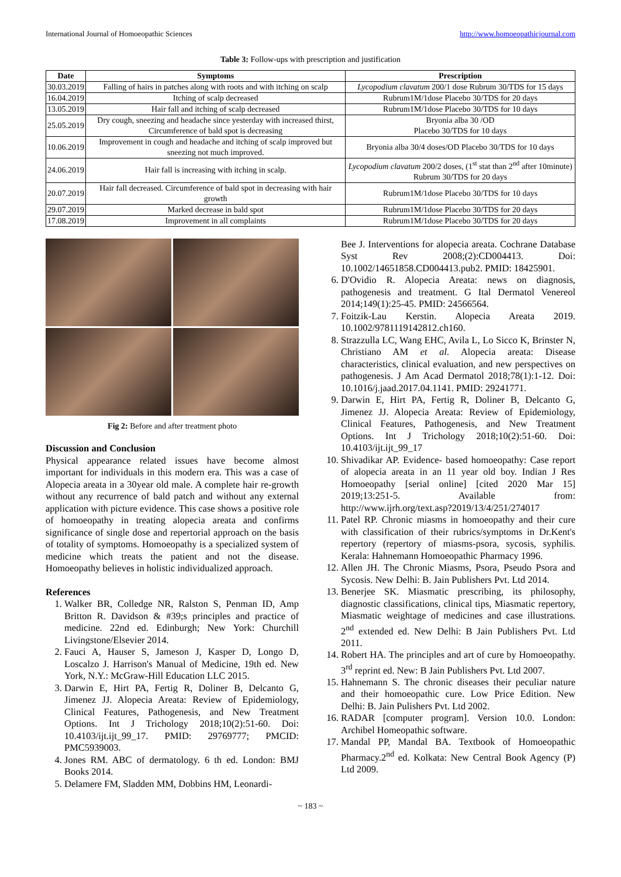International Journal of Homoeopathic Sciences http://www.homoeopathicjournal.com
Table 3: Follow-ups with prescription and justification
| Date | Symptoms | Prescription |
| --- | --- | --- |
| 30.03.2019 | Falling of hairs in patches along with roots and with itching on scalp | Lycopodium clavatum 200/1 dose Rubrum 30/TDS for 15 days |
| 16.04.2019 | Itching of scalp decreased | Rubrum1M/1dose Placebo 30/TDS for 20 days |
| 13.05.2019 | Hair fall and itching of scalp decreased | Rubrum1M/1dose Placebo 30/TDS for 10 days |
| 25.05.2019 | Dry cough, sneezing and headache since yesterday with increased thirst, Circumference of bald spot is decreasing | Bryonia alba 30 /OD Placebo 30/TDS for 10 days |
| 10.06.2019 | Improvement in cough and headache and itching of scalp improved but sneezing not much improved. | Bryonia alba 30/4 doses/OD Placebo 30/TDS for 10 days |
| 24.06.2019 | Hair fall is increasing with itching in scalp. | Lycopodium clavatum 200/2 doses, (1<sup>st</sup> stat than 2<sup>nd</sup> after 10minute) Rubrum 30/TDS for 20 days |
| 20.07.2019 | Hair fall decreased. Circumference of bald spot in decreasing with hair growth | Rubrum1M/1dose Placebo 30/TDS for 10 days |
| 29.07.2019 | Marked decrease in bald spot | Rubrum1M/1dose Placebo 30/TDS for 20 days |
| 17.08.2019 | Improvement in all complaints | Rubrum1M/1dose Placebo 30/TDS for 20 days |
Fig 2: Before and after treatment photo
Discussion and Conclusion
Physical appearance related issues have become almost important for individuals in this modern era. This was a case of Alopecia areata in a 30year old male. A complete hair re-growth without any recurrence of bald patch and without any external application with picture evidence. This case shows a positive role of homoeopathy in treating alopecia areata and confirms significance of single dose and repertorial approach on the basis of totality of symptoms. Homoeopathy is a specialized system of medicine which treats the patient and not the disease. Homoeopathy believes in holistic individualized approach.
References
1. Walker BR, Colledge NR, Ralston S, Penman ID, Amp Britton R. Davidson & #39;s principles and practice of medicine. 22nd ed. Edinburgh; New York: Churchill Livingstone/Elsevier 2014.
2. Fauci A, Hauser S, Jameson J, Kasper D, Longo D, Loscalzo J. Harrison's Manual of Medicine, 19th ed. New York, N.Y.: McGraw-Hill Education LLC 2015.
3. Darwin E, Hirt PA, Fertig R, Doliner B, Delcanto G, Jimenez JJ. Alopecia Areata: Review of Epidemiology, Clinical Features, Pathogenesis, and New Treatment Options. Int J Trichology 2018;10(2):51-60. Doi: 10.4103/ijt.ijt_99_17. PMID: 29769777; PMCID: PMC5939003.
4. Jones RM. ABC of dermatology. 6 th ed. London: BMJ Books 2014.
5. Delamere FM, Sladden MM, Dobbins HM, Leonardi-
Bee J. Interventions for alopecia areata. Cochrane Database Syst Rev 2008;(2):CD004413. Doi: 10.1002/14651858.CD004413.pub2. PMID: 18425901.
6. D'Ovidio R. Alopecia Areata: news on diagnosis, pathogenesis and treatment. G Ital Dermatol Venereol 2014;149(1):25-45. PMID: 24566564.
7. Foitzik-Lau Kerstin. Alopecia Areata 2019. 10.1002/9781119142812.ch160.
8. Strazzulla LC, Wang EHC, Avila L, Lo Sicco K, Brinster N, Christiano AM et al. Alopecia areata: Disease characteristics, clinical evaluation, and new perspectives on pathogenesis. J Am Acad Dermatol 2018;78(1):1-12. Doi: 10.1016/j.jaad.2017.04.1141. PMID: 29241771.
9. Darwin E, Hirt PA, Fertig R, Doliner B, Delcanto G, Jimenez JJ. Alopecia Areata: Review of Epidemiology, Clinical Features, Pathogenesis, and New Treatment Options. Int J Trichology 2018;10(2):51-60. Doi: 10.4103/ijt.ijt_99_17
10. Shivadikar AP. Evidence- based homoeopathy: Case report of alopecia areata in an 11 year old boy. Indian J Res Homoeopathy [serial online] [cited 2020 Mar 15] 2019;13:251-5. Available from: http://www.ijrh.org/text.asp?2019/13/4/251/274017
11. Patel RP. Chronic miasms in homoeopathy and their cure with classification of their rubrics/symptoms in Dr.Kent's repertory (repertory of miasms-psora, sycosis, syphilis. Kerala: Hahnemann Homoeopathic Pharmacy 1996.
12. Allen JH. The Chronic Miasms, Psora, Pseudo Psora and Sycosis. New Delhi: B. Jain Publishers Pvt. Ltd 2014.
13. Benerjee SK. Miasmatic prescribing, its philosophy, diagnostic classifications, clinical tips, Miasmatic repertory, Miasmatic weightage of medicines and case illustrations. 2<sup>nd</sup> extended ed. New Delhi: B Jain Publishers Pvt. Ltd 2011.
14. Robert HA. The principles and art of cure by Homoeopathy. 3<sup>rd</sup> reprint ed. New: B Jain Publishers Pvt. Ltd 2007.
15. Hahnemann S. The chronic diseases their peculiar nature and their homoeopathic cure. Low Price Edition. New Delhi: B. Jain Pulishers Pvt. Ltd 2002.
16. RADAR [computer program]. Version 10.0. London: Archibel Homeopathic software.
17. Mandal PP, Mandal BA. Textbook of Homoeopathic Pharmacy.2<sup>nd</sup> ed. Kolkata: New Central Book Agency (P) Ltd 2009.
~ 183 ~